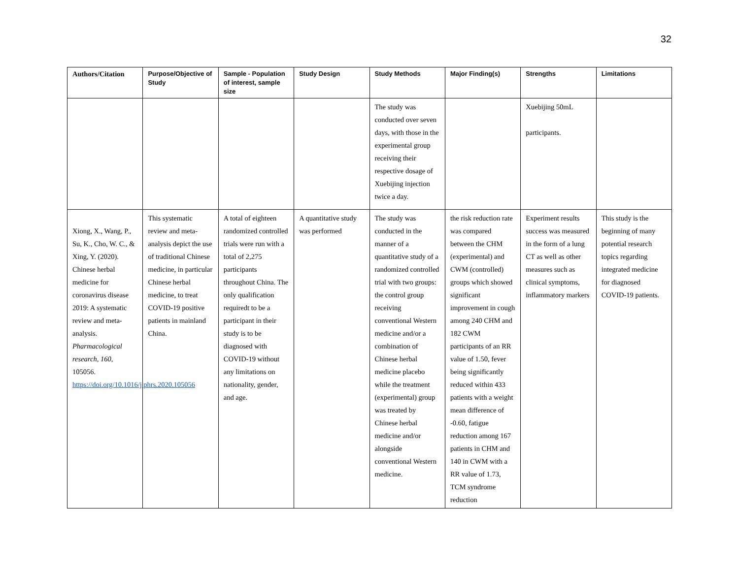32
| Authors/Citation | Purpose/Objective of Study | Sample - Population of interest, sample size | Study Design | Study Methods | Major Finding(s) | Strengths | Limitations |
| --- | --- | --- | --- | --- | --- | --- | --- |
| | | | | The study was conducted over seven days, with those in the experimental group receiving their respective dosage of Xuebijing injection twice a day. | | Xuebijing 50mL participants. | |
| Xiong, X., Wang, P., Su, K., Cho, W. C., & Xing, Y. (2020). Chinese herbal medicine for coronavirus disease 2019: A systematic review and meta-analysis. Pharmacological research , 160 , 105056. https://doi.org/10.1016/j.phrs.2020.105056 | This systematic review and meta-analysis depict the use of traditional Chinese medicine, in particular Chinese herbal medicine, to treat COVID-19 positive patients in mainland China. | A total of eighteen randomized controlled trials were run with a total of 2,275 participants throughout China. The only qualification requiredt to be a participant in their study is to be diagnosed with COVID-19 without any limitations on nationality, gender, and age. | A quantitative study was performed | The study was conducted in the manner of a quantitative study of a randomized controlled trial with two groups: the control group receiving conventional Western medicine and/or a combination of Chinese herbal medicine placebo while the treatment (experimental) group was treated by Chinese herbal medicine and/or alongside conventional Western medicine. | the risk reduction rate was compared between the CHM (experimental) and CWM (controlled) groups which showed significant improvement in cough among 240 CHM and 182 CWM participants of an RR value of 1.50, fever being significantly reduced within 433 patients with a weight mean difference of -0.60, fatigue reduction among 167 patients in CHM and 140 in CWM with a RR value of 1.73, TCM syndrome reduction | Experiment results success was measured in the form of a lung CT as well as other measures such as clinical symptoms, inflammatory markers | This study is the beginning of many potential research topics regarding integrated medicine for diagnosed COVID-19 patients. |